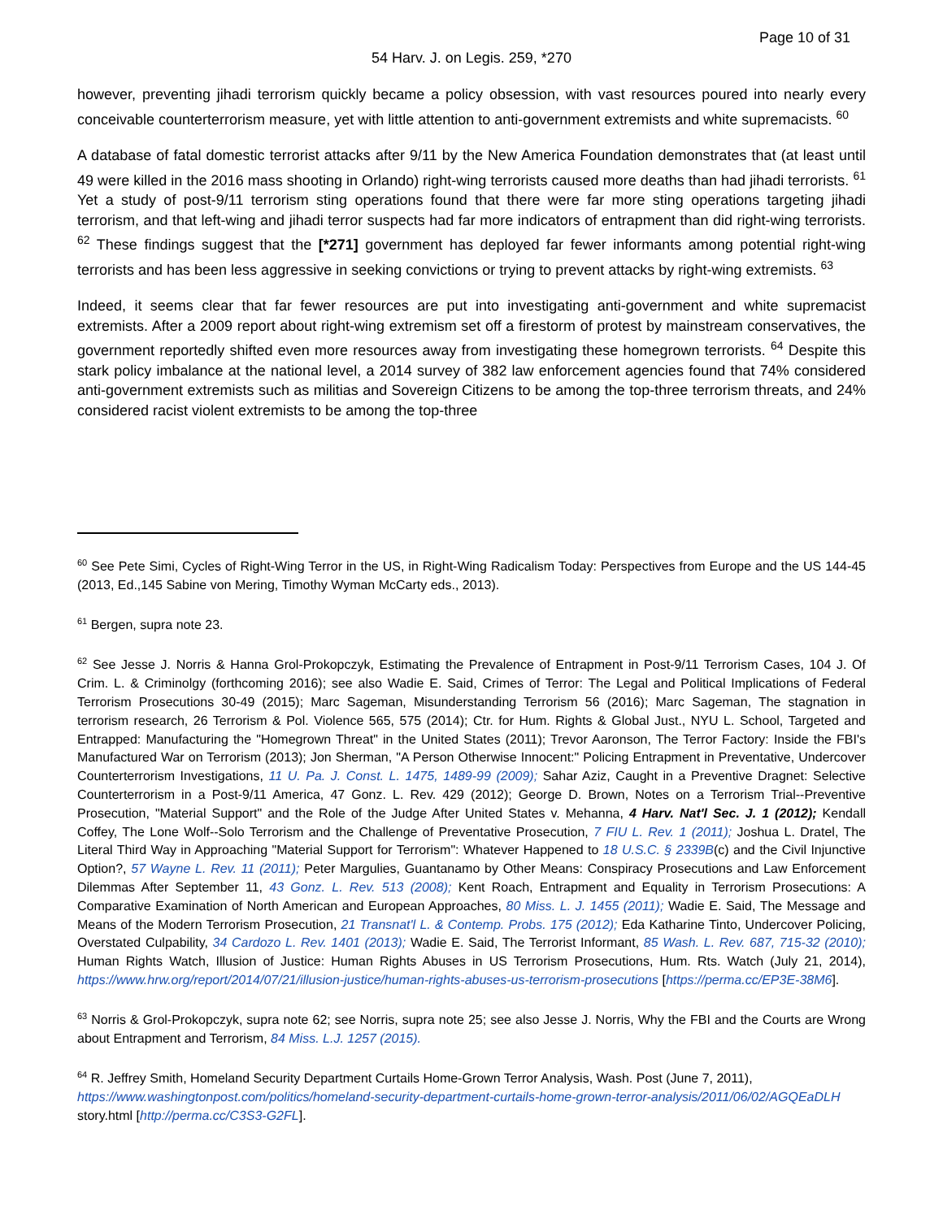Page 10 of 31
54 Harv. J. on Legis. 259, *270
however, preventing jihadi terrorism quickly became a policy obsession, with vast resources poured into nearly every conceivable counterterrorism measure, yet with little attention to anti-government extremists and white supremacists. <sup>60</sup>
A database of fatal domestic terrorist attacks after 9/11 by the New America Foundation demonstrates that (at least until 49 were killed in the 2016 mass shooting in Orlando) right-wing terrorists caused more deaths than had jihadi terrorists. <sup>61</sup> Yet a study of post-9/11 terrorism sting operations found that there were far more sting operations targeting jihadi terrorism, and that left-wing and jihadi terror suspects had far more indicators of entrapment than did right-wing terrorists. <sup>62</sup> These findings suggest that the [*271] government has deployed far fewer informants among potential right-wing terrorists and has been less aggressive in seeking convictions or trying to prevent attacks by right-wing extremists. <sup>63</sup>
Indeed, it seems clear that far fewer resources are put into investigating anti-government and white supremacist extremists. After a 2009 report about right-wing extremism set off a firestorm of protest by mainstream conservatives, the government reportedly shifted even more resources away from investigating these homegrown terrorists. <sup>64</sup> Despite this stark policy imbalance at the national level, a 2014 survey of 382 law enforcement agencies found that 74% considered anti-government extremists such as militias and Sovereign Citizens to be among the top-three terrorism threats, and 24% considered racist violent extremists to be among the top-three
<sup>60</sup> See Pete Simi, Cycles of Right-Wing Terror in the US, in Right-Wing Radicalism Today: Perspectives from Europe and the US 144-45 (2013, Ed.,145 Sabine von Mering, Timothy Wyman McCarty eds., 2013).
<sup>61</sup> Bergen, supra note 23.
<sup>62</sup> See Jesse J. Norris & Hanna Grol-Prokopczyk, Estimating the Prevalence of Entrapment in Post-9/11 Terrorism Cases, 104 J. Of Crim. L. & Criminolgy (forthcoming 2016); see also Wadie E. Said, Crimes of Terror: The Legal and Political Implications of Federal Terrorism Prosecutions 30-49 (2015); Marc Sageman, Misunderstanding Terrorism 56 (2016); Marc Sageman, The stagnation in terrorism research, 26 Terrorism & Pol. Violence 565, 575 (2014); Ctr. for Hum. Rights & Global Just., NYU L. School, Targeted and Entrapped: Manufacturing the "Homegrown Threat" in the United States (2011); Trevor Aaronson, The Terror Factory: Inside the FBI's Manufactured War on Terrorism (2013); Jon Sherman, "A Person Otherwise Innocent:" Policing Entrapment in Preventative, Undercover Counterterrorism Investigations, 11 U. Pa. J. Const. L. 1475, 1489-99 (2009); Sahar Aziz, Caught in a Preventive Dragnet: Selective Counterterrorism in a Post-9/11 America, 47 Gonz. L. Rev. 429 (2012); George D. Brown, Notes on a Terrorism Trial--Preventive Prosecution, "Material Support" and the Role of the Judge After United States v. Mehanna, 4 Harv. Nat'l Sec. J. 1 (2012); Kendall Coffey, The Lone Wolf--Solo Terrorism and the Challenge of Preventative Prosecution, 7 FIU L. Rev. 1 (2011); Joshua L. Dratel, The Literal Third Way in Approaching "Material Support for Terrorism": Whatever Happened to 18 U.S.C. § 2339B(c) and the Civil Injunctive Option?, 57 Wayne L. Rev. 11 (2011); Peter Margulies, Guantanamo by Other Means: Conspiracy Prosecutions and Law Enforcement Dilemmas After September 11, 43 Gonz. L. Rev. 513 (2008); Kent Roach, Entrapment and Equality in Terrorism Prosecutions: A Comparative Examination of North American and European Approaches, 80 Miss. L. J. 1455 (2011); Wadie E. Said, The Message and Means of the Modern Terrorism Prosecution, 21 Transnat'l L. & Contemp. Probs. 175 (2012); Eda Katharine Tinto, Undercover Policing, Overstated Culpability, 34 Cardozo L. Rev. 1401 (2013); Wadie E. Said, The Terrorist Informant, 85 Wash. L. Rev. 687, 715-32 (2010); Human Rights Watch, Illusion of Justice: Human Rights Abuses in US Terrorism Prosecutions, Hum. Rts. Watch (July 21, 2014), https://www.hrw.org/report/2014/07/21/illusion-justice/human-rights-abuses-us-terrorism-prosecutions [https://perma.cc/EP3E-38M6].
<sup>63</sup> Norris & Grol-Prokopczyk, supra note 62; see Norris, supra note 25; see also Jesse J. Norris, Why the FBI and the Courts are Wrong about Entrapment and Terrorism, 84 Miss. L.J. 1257 (2015).
<sup>64</sup> R. Jeffrey Smith, Homeland Security Department Curtails Home-Grown Terror Analysis, Wash. Post (June 7, 2011), https://www.washingtonpost.com/politics/homeland-security-department-curtails-home-grown-terror-analysis/2011/06/02/AGQEaDLH story.html [http://perma.cc/C3S3-G2FL].